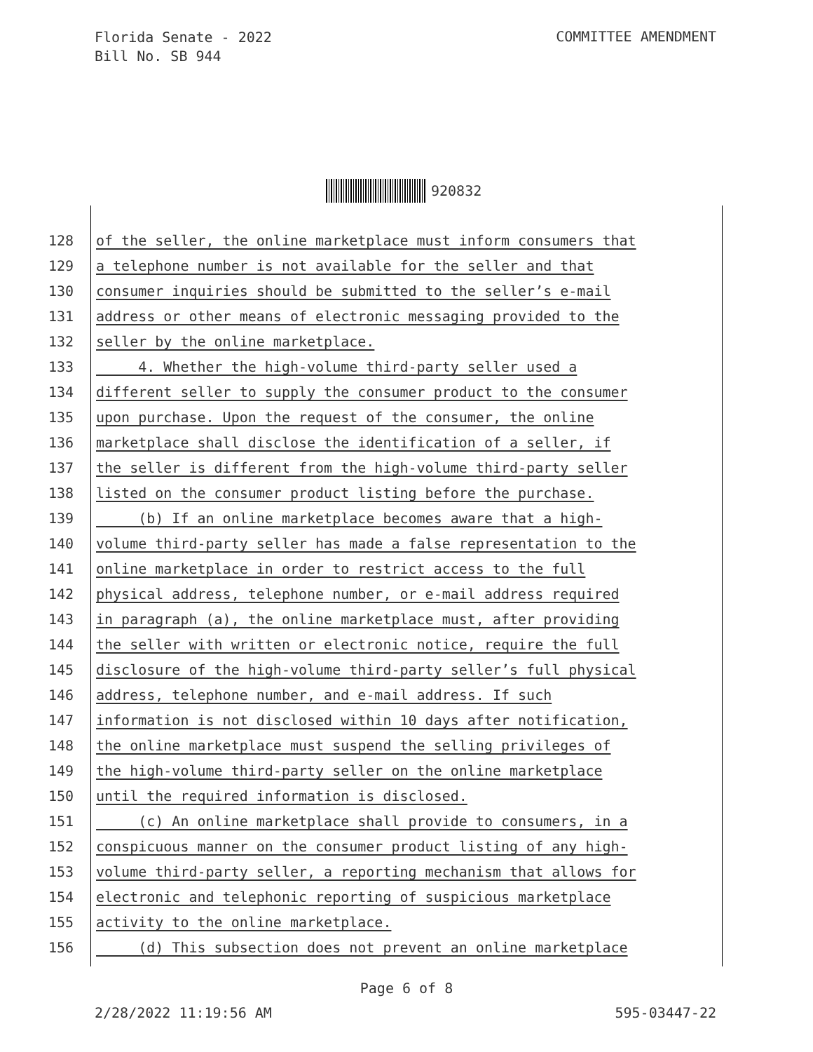Florida Senate - 2022
Bill No. SB 944
COMMITTEE AMENDMENT
920832
128 of the seller, the online marketplace must inform consumers that
129 a telephone number is not available for the seller and that
130 consumer inquiries should be submitted to the seller’s e-mail
131 address or other means of electronic messaging provided to the
132 seller by the online marketplace.
133 4. Whether the high-volume third-party seller used a
134 different seller to supply the consumer product to the consumer
135 upon purchase. Upon the request of the consumer, the online
136 marketplace shall disclose the identification of a seller, if
137 the seller is different from the high-volume third-party seller
138 listed on the consumer product listing before the purchase.
139 (b) If an online marketplace becomes aware that a high-
140 volume third-party seller has made a false representation to the
141 online marketplace in order to restrict access to the full
142 physical address, telephone number, or e-mail address required
143 in paragraph (a), the online marketplace must, after providing
144 the seller with written or electronic notice, require the full
145 disclosure of the high-volume third-party seller’s full physical
146 address, telephone number, and e-mail address. If such
147 information is not disclosed within 10 days after notification,
148 the online marketplace must suspend the selling privileges of
149 the high-volume third-party seller on the online marketplace
150 until the required information is disclosed.
151 (c) An online marketplace shall provide to consumers, in a
152 conspicuous manner on the consumer product listing of any high-
153 volume third-party seller, a reporting mechanism that allows for
154 electronic and telephonic reporting of suspicious marketplace
155 activity to the online marketplace.
156 (d) This subsection does not prevent an online marketplace
Page 6 of 8
2/28/2022 11:19:56 AM 595-03447-22